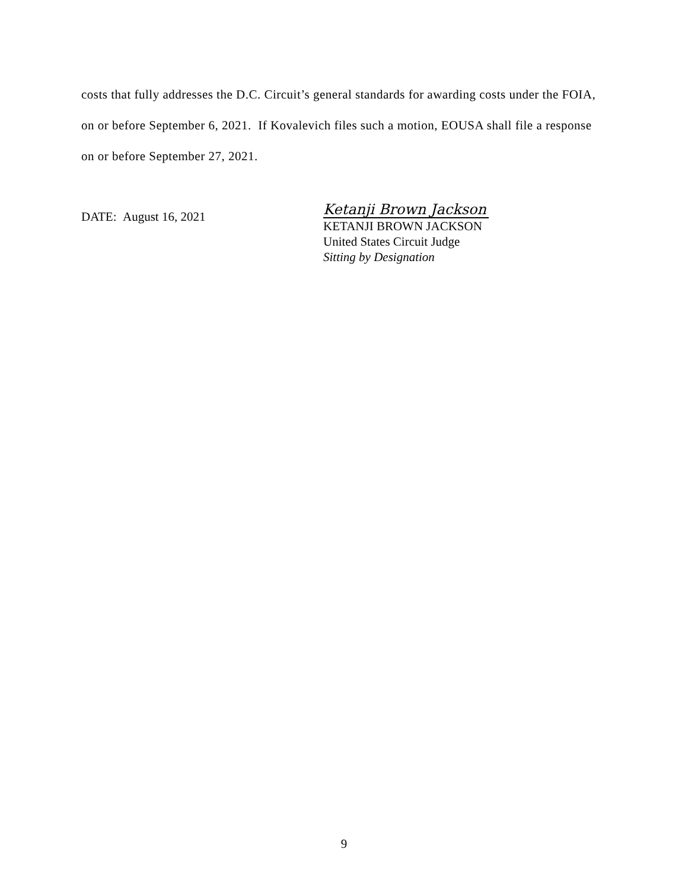costs that fully addresses the D.C. Circuit’s general standards for awarding costs under the FOIA, on or before September 6, 2021. If Kovalevich files such a motion, EOUSA shall file a response on or before September 27, 2021.
DATE: August 16, 2021
Ketanji Brown Jackson
KETANJI BROWN JACKSON
United States Circuit Judge
Sitting by Designation
9